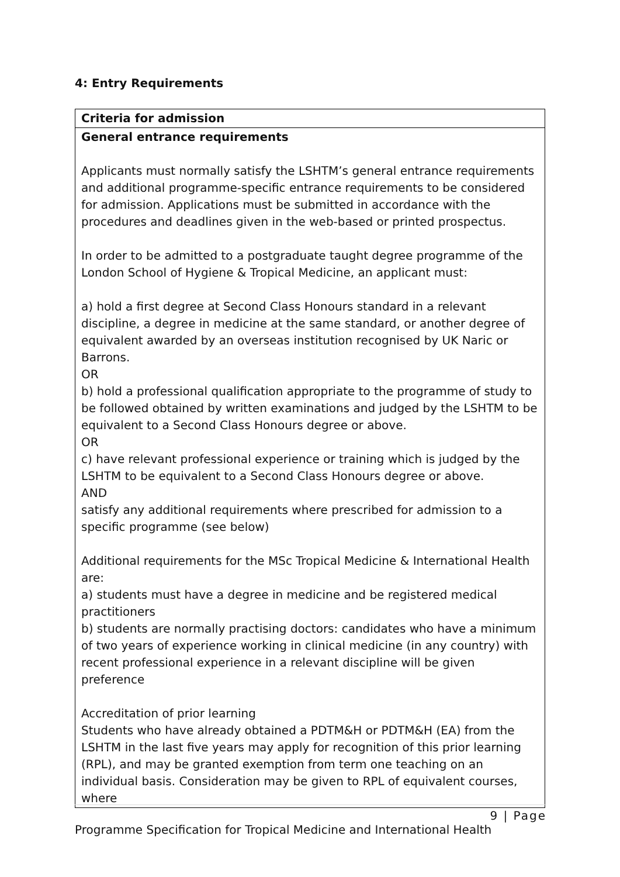4: Entry Requirements
| Criteria for admission |
| --- |
| General entrance requirements Applicants must normally satisfy the LSHTM’s general entrance requirements and additional programme-specific entrance requirements to be considered for admission. Applications must be submitted in accordance with the procedures and deadlines given in the web-based or printed prospectus. In order to be admitted to a postgraduate taught degree programme of the London School of Hygiene & Tropical Medicine, an applicant must: a) hold a first degree at Second Class Honours standard in a relevant discipline, a degree in medicine at the same standard, or another degree of equivalent awarded by an overseas institution recognised by UK Naric or Barrons. OR b) hold a professional qualification appropriate to the programme of study to be followed obtained by written examinations and judged by the LSHTM to be equivalent to a Second Class Honours degree or above. OR c) have relevant professional experience or training which is judged by the LSHTM to be equivalent to a Second Class Honours degree or above. AND satisfy any additional requirements where prescribed for admission to a specific programme (see below) Additional requirements for the MSc Tropical Medicine & International Health are: a) students must have a degree in medicine and be registered medical practitioners b) students are normally practising doctors: candidates who have a minimum of two years of experience working in clinical medicine (in any country) with recent professional experience in a relevant discipline will be given preference Accreditation of prior learning Students who have already obtained a PDTM&H or PDTM&H (EA) from the LSHTM in the last five years may apply for recognition of this prior learning (RPL), and may be granted exemption from term one teaching on an individual basis. Consideration may be given to RPL of equivalent courses, where |
9 | Page
Programme Specification for Tropical Medicine and International Health